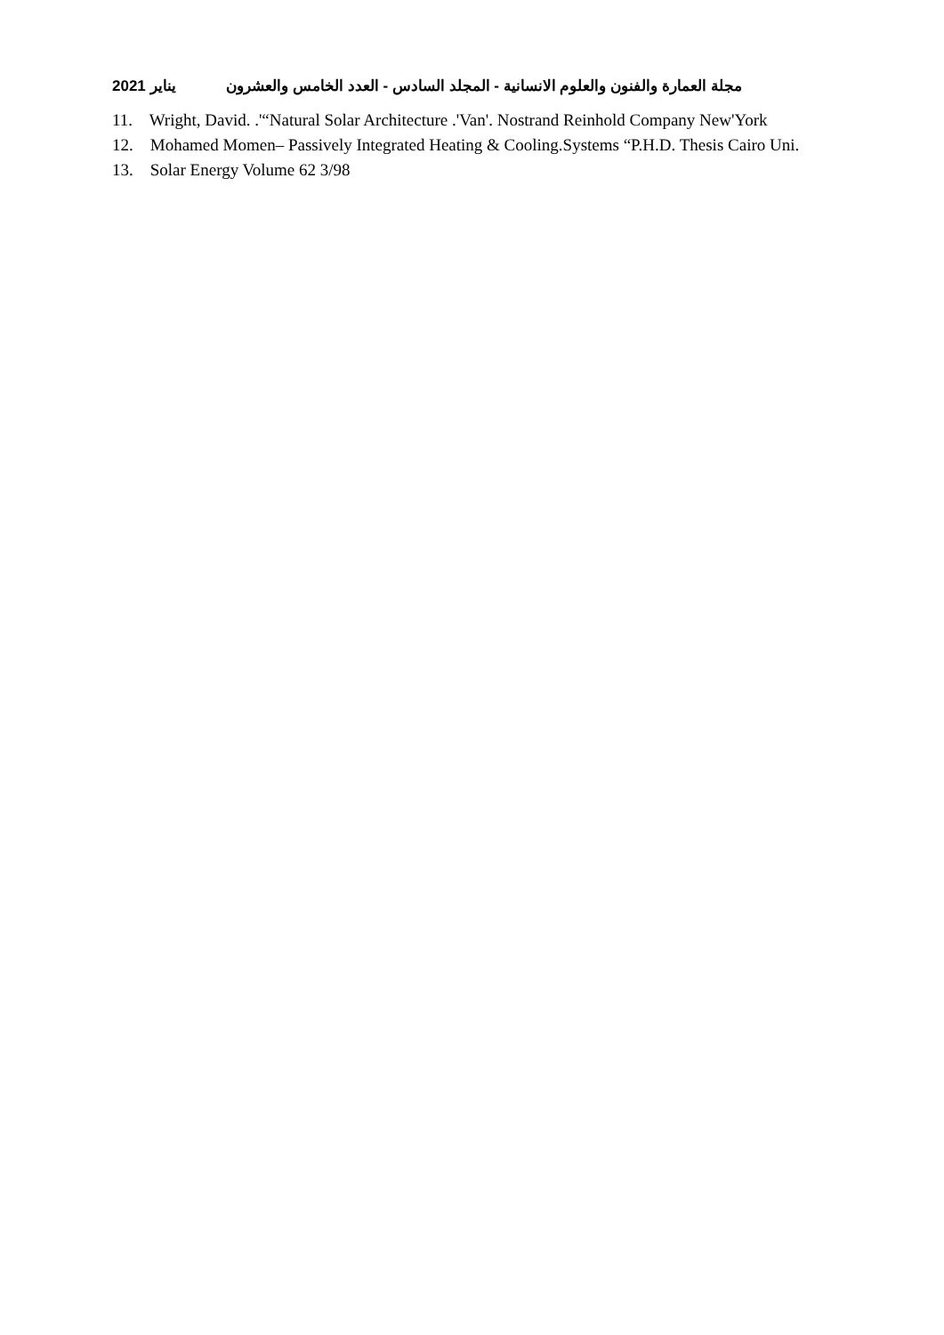مجلة العمارة والفنون والعلوم الانسانية - المجلد السادس - العدد الخامس والعشرون يناير 2021
11. Wright, David. .'“Natural Solar Architecture .'Van'. Nostrand Reinhold Company New'York
12. Mohamed Momen– Passively Integrated Heating & Cooling.Systems “P.H.D. Thesis Cairo Uni.
13. Solar Energy Volume 62 3/98